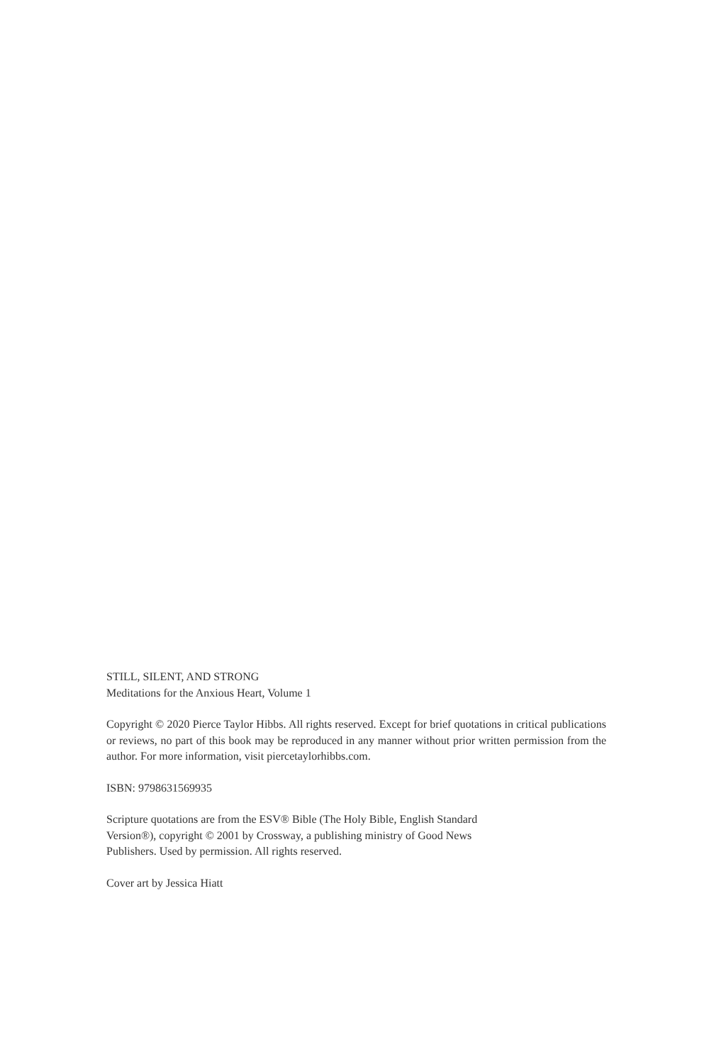STILL, SILENT, AND STRONG
Meditations for the Anxious Heart, Volume 1
Copyright © 2020 Pierce Taylor Hibbs. All rights reserved. Except for brief quotations in critical publications or reviews, no part of this book may be reproduced in any manner without prior written permission from the author. For more information, visit piercetaylorhibbs.com.
ISBN: 9798631569935
Scripture quotations are from the ESV® Bible (The Holy Bible, English Standard
Version®), copyright © 2001 by Crossway, a publishing ministry of Good News
Publishers. Used by permission. All rights reserved.
Cover art by Jessica Hiatt